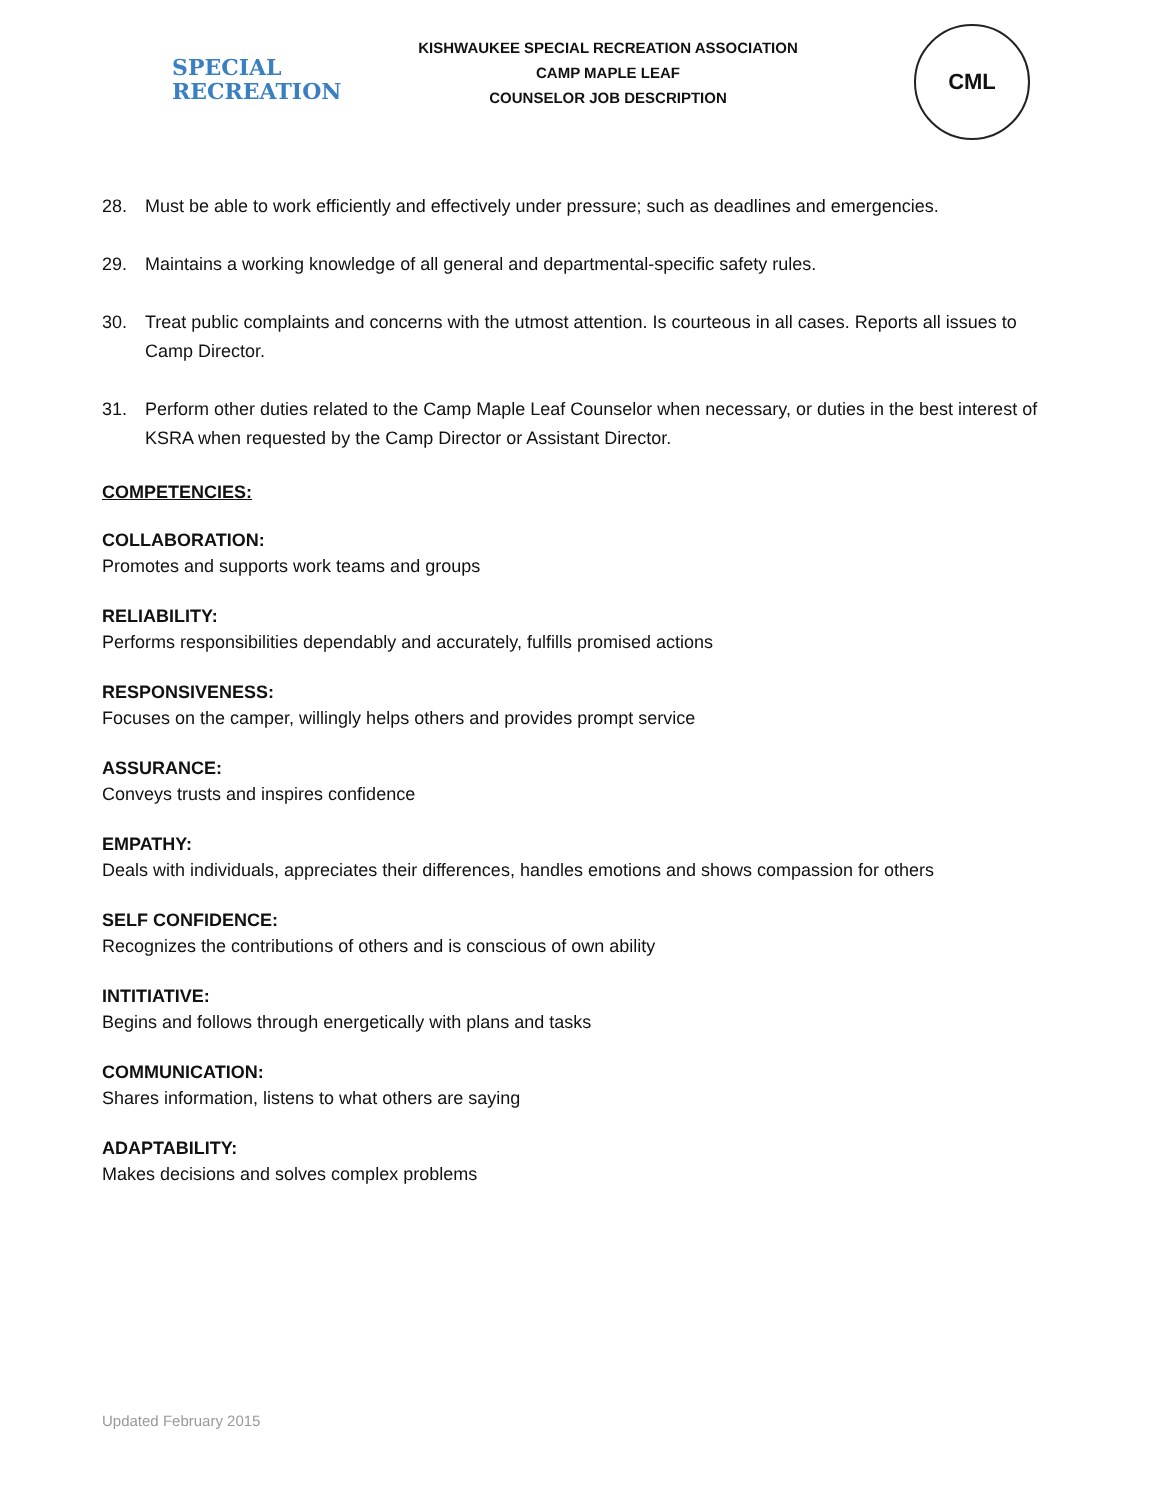SPECIAL
RECREATION
KISHWAUKEE SPECIAL RECREATION ASSOCIATION
CAMP MAPLE LEAF
COUNSELOR JOB DESCRIPTION
CML
28. Must be able to work efficiently and effectively under pressure; such as deadlines and emergencies.
29. Maintains a working knowledge of all general and departmental-specific safety rules.
30. Treat public complaints and concerns with the utmost attention. Is courteous in all cases. Reports all issues to Camp Director.
31. Perform other duties related to the Camp Maple Leaf Counselor when necessary, or duties in the best interest of KSRA when requested by the Camp Director or Assistant Director.
COMPETENCIES:
COLLABORATION:
Promotes and supports work teams and groups
RELIABILITY:
Performs responsibilities dependably and accurately, fulfills promised actions
RESPONSIVENESS:
Focuses on the camper, willingly helps others and provides prompt service
ASSURANCE:
Conveys trusts and inspires confidence
EMPATHY:
Deals with individuals, appreciates their differences, handles emotions and shows compassion for others
SELF CONFIDENCE:
Recognizes the contributions of others and is conscious of own ability
INTITIATIVE:
Begins and follows through energetically with plans and tasks
COMMUNICATION:
Shares information, listens to what others are saying
ADAPTABILITY:
Makes decisions and solves complex problems
Updated February 2015